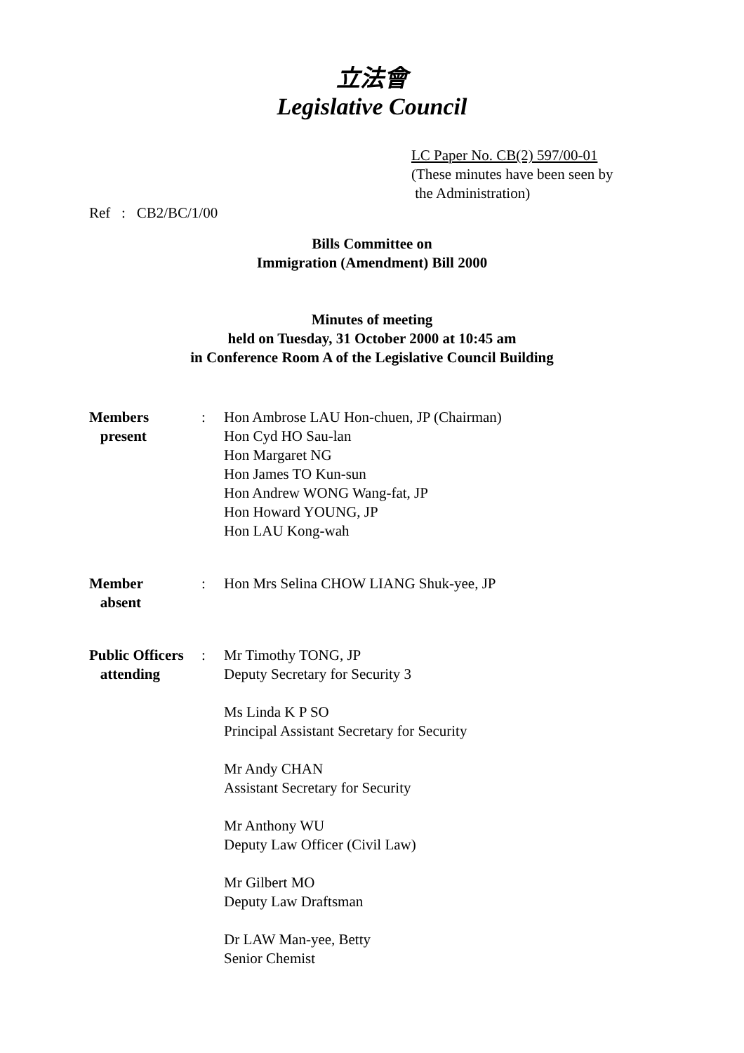立法會
Legislative Council
LC Paper No. CB(2) 597/00-01
(These minutes have been seen by
the Administration)
Ref : CB2/BC/1/00
Bills Committee on
Immigration (Amendment) Bill 2000
Minutes of meeting
held on Tuesday, 31 October 2000 at 10:45 am
in Conference Room A of the Legislative Council Building
| Members present | : | Hon Ambrose LAU Hon-chuen, JP (Chairman) Hon Cyd HO Sau-lan Hon Margaret NG Hon James TO Kun-sun Hon Andrew WONG Wang-fat, JP Hon Howard YOUNG, JP Hon LAU Kong-wah |
| Member absent | : | Hon Mrs Selina CHOW LIANG Shuk-yee, JP |
| Public Officers attending | : | Mr Timothy TONG, JP Deputy Secretary for Security 3 Ms Linda K P SO Principal Assistant Secretary for Security Mr Andy CHAN Assistant Secretary for Security Mr Anthony WU Deputy Law Officer (Civil Law) Mr Gilbert MO Deputy Law Draftsman Dr LAW Man-yee, Betty Senior Chemist |